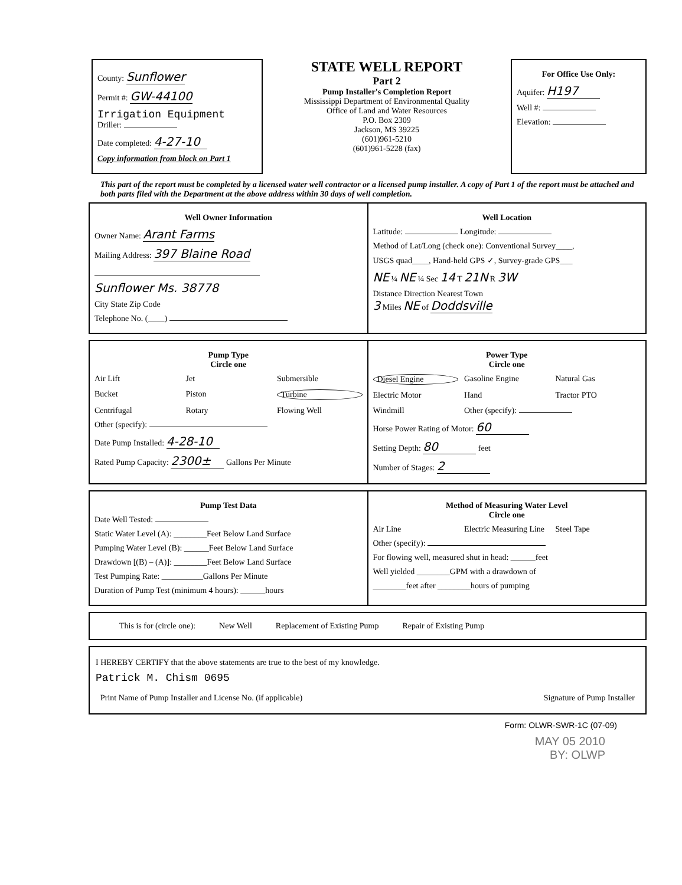County: Sunflower
Permit #: GW-44100
Irrigation Equipment
Driller:
Date completed: 4-27-10
Copy information from block on Part 1
STATE WELL REPORT
Part 2
Pump Installer's Completion Report
Mississippi Department of Environmental Quality
Office of Land and Water Resources
P.O. Box 2309
Jackson, MS 39225
(601)961-5210
(601)961-5228 (fax)
For Office Use Only:
Aquifer: H197
Well #:
Elevation:
This part of the report must be completed by a licensed water well contractor or a licensed pump installer. A copy of Part 1 of the report must be attached and both parts filed with the Department at the above address within 30 days of well completion.
Well Owner Information
Owner Name: Arant Farms
Mailing Address: 397 Blaine Road
Sunflower Ms. 38778
City State Zip Code
Telephone No. (____)
Well Location
Latitude: Longitude:
Method of Lat/Long (check one): Conventional Survey____,
USGS quad____, Hand-held GPS ✓, Survey-grade GPS___
NE ¼ NE ¼ Sec 14 T 21N R 3W
Distance Direction Nearest Town
3 Miles NE of Doddsville
Pump Type
Circle one
Air Lift Jet Submersible Bucket Piston Turbine Centrifugal Rotary Flowing Well
Other (specify):
Date Pump Installed: 4-28-10
Rated Pump Capacity: 2300± Gallons Per Minute
Power Type
Circle one
Diesel Engine Gasoline Engine Natural Gas Electric Motor Hand Tractor PTO Windmill Other (specify):
Horse Power Rating of Motor: 60
Setting Depth: 80 feet
Number of Stages: 2
Pump Test Data
Date Well Tested:
Static Water Level (A): ________Feet Below Land Surface
Pumping Water Level (B): ______Feet Below Land Surface
Drawdown [(B) – (A)]: ________Feet Below Land Surface
Test Pumping Rate: __________Gallons Per Minute
Duration of Pump Test (minimum 4 hours): ______hours
Method of Measuring Water Level
Circle one
Air Line Electric Measuring Line Steel Tape
Other (specify):
For flowing well, measured shut in head: ______feet
Well yielded ________GPM with a drawdown of
________feet after ________hours of pumping
This is for (circle one): New Well Replacement of Existing Pump Repair of Existing Pump
I HEREBY CERTIFY that the above statements are true to the best of my knowledge.
Patrick M. Chism 0695
Print Name of Pump Installer and License No. (if applicable) Signature of Pump Installer
Form: OLWR-SWR-1C (07-09)
MAY 05 2010
BY: OLWP